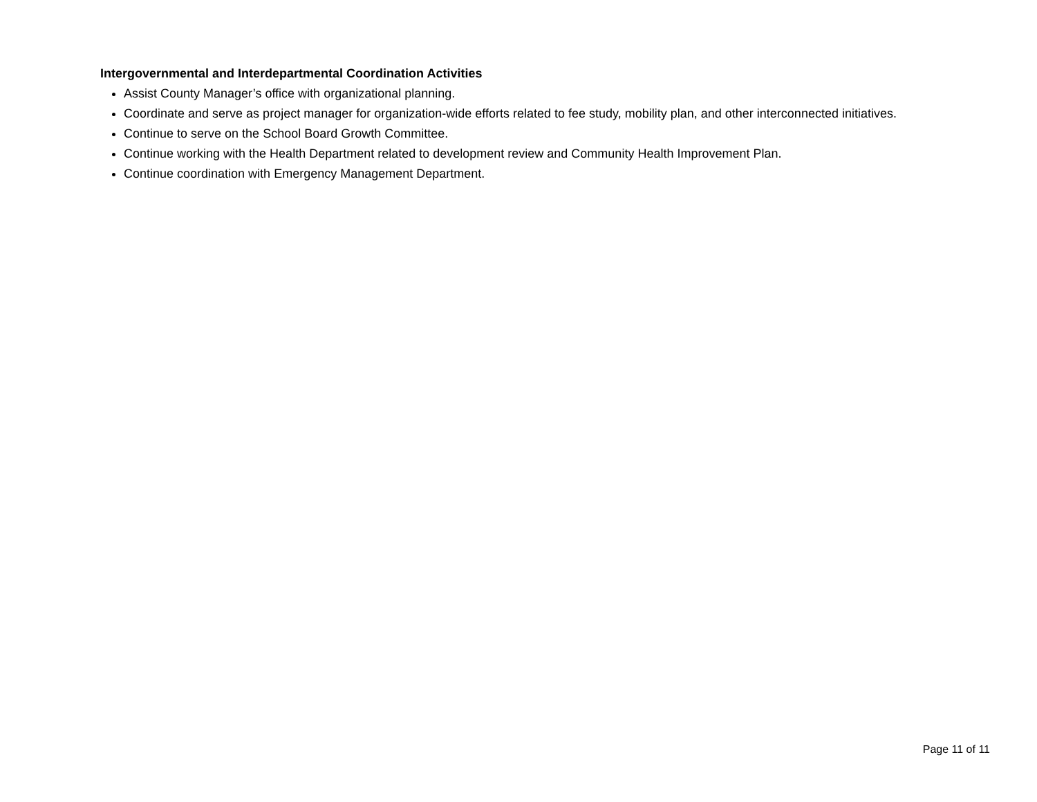Intergovernmental and Interdepartmental Coordination Activities
Assist County Manager’s office with organizational planning.
Coordinate and serve as project manager for organization-wide efforts related to fee study, mobility plan, and other interconnected initiatives.
Continue to serve on the School Board Growth Committee.
Continue working with the Health Department related to development review and Community Health Improvement Plan.
Continue coordination with Emergency Management Department.
Page 11 of 11